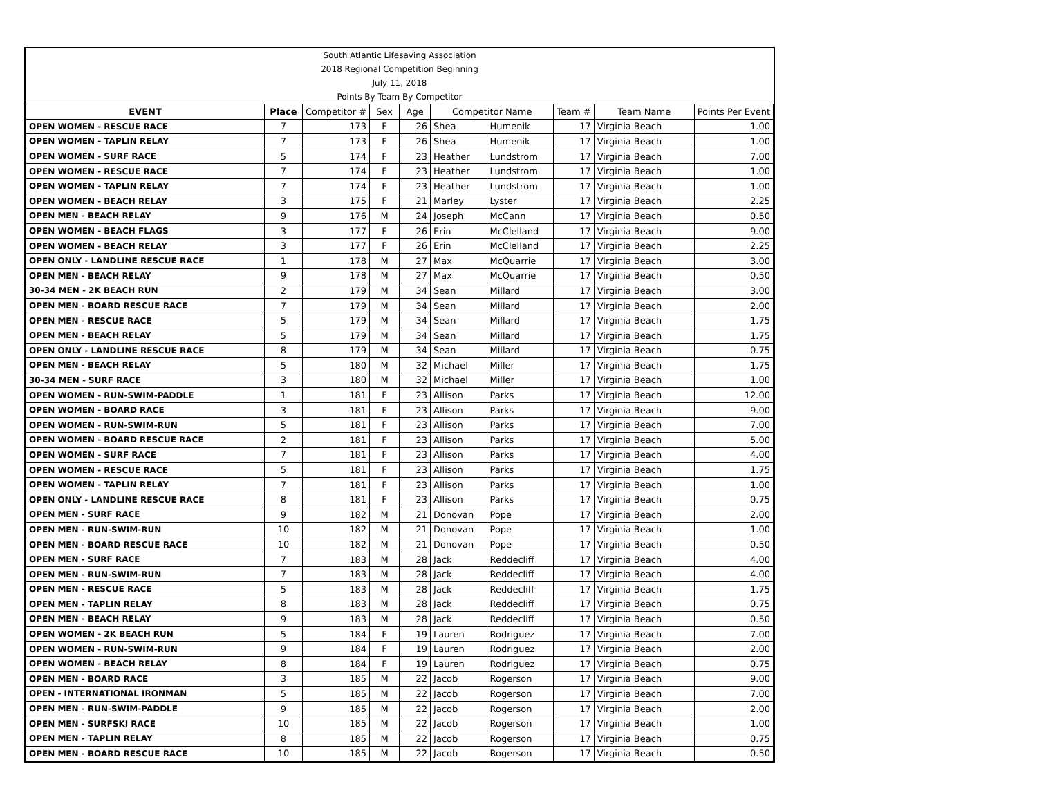| South Atlantic Lifesaving Association | | | | | | | | | |
| 2018 Regional Competition Beginning | | | | | | | | | |
| July 11, 2018 | | | | | | | | | |
| Points By Team By Competitor | | | | | | | | | |
| EVENT | Place | Competitor # | Sex | Age | Competitor Name | | Team # | Team Name | Points Per Event |
| OPEN WOMEN - RESCUE RACE | 7 | 173 | F | 26 | Shea | Humenik | 17 | Virginia Beach | 1.00 |
| OPEN WOMEN - TAPLIN RELAY | 7 | 173 | F | 26 | Shea | Humenik | 17 | Virginia Beach | 1.00 |
| OPEN WOMEN - SURF RACE | 5 | 174 | F | 23 | Heather | Lundstrom | 17 | Virginia Beach | 7.00 |
| OPEN WOMEN - RESCUE RACE | 7 | 174 | F | 23 | Heather | Lundstrom | 17 | Virginia Beach | 1.00 |
| OPEN WOMEN - TAPLIN RELAY | 7 | 174 | F | 23 | Heather | Lundstrom | 17 | Virginia Beach | 1.00 |
| OPEN WOMEN - BEACH RELAY | 3 | 175 | F | 21 | Marley | Lyster | 17 | Virginia Beach | 2.25 |
| OPEN MEN - BEACH RELAY | 9 | 176 | M | 24 | Joseph | McCann | 17 | Virginia Beach | 0.50 |
| OPEN WOMEN - BEACH FLAGS | 3 | 177 | F | 26 | Erin | McClelland | 17 | Virginia Beach | 9.00 |
| OPEN WOMEN - BEACH RELAY | 3 | 177 | F | 26 | Erin | McClelland | 17 | Virginia Beach | 2.25 |
| OPEN ONLY - LANDLINE RESCUE RACE | 1 | 178 | M | 27 | Max | McQuarrie | 17 | Virginia Beach | 3.00 |
| OPEN MEN - BEACH RELAY | 9 | 178 | M | 27 | Max | McQuarrie | 17 | Virginia Beach | 0.50 |
| 30-34 MEN - 2K BEACH RUN | 2 | 179 | M | 34 | Sean | Millard | 17 | Virginia Beach | 3.00 |
| OPEN MEN - BOARD RESCUE RACE | 7 | 179 | M | 34 | Sean | Millard | 17 | Virginia Beach | 2.00 |
| OPEN MEN - RESCUE RACE | 5 | 179 | M | 34 | Sean | Millard | 17 | Virginia Beach | 1.75 |
| OPEN MEN - BEACH RELAY | 5 | 179 | M | 34 | Sean | Millard | 17 | Virginia Beach | 1.75 |
| OPEN ONLY - LANDLINE RESCUE RACE | 8 | 179 | M | 34 | Sean | Millard | 17 | Virginia Beach | 0.75 |
| OPEN MEN - BEACH RELAY | 5 | 180 | M | 32 | Michael | Miller | 17 | Virginia Beach | 1.75 |
| 30-34 MEN - SURF RACE | 3 | 180 | M | 32 | Michael | Miller | 17 | Virginia Beach | 1.00 |
| OPEN WOMEN - RUN-SWIM-PADDLE | 1 | 181 | F | 23 | Allison | Parks | 17 | Virginia Beach | 12.00 |
| OPEN WOMEN - BOARD RACE | 3 | 181 | F | 23 | Allison | Parks | 17 | Virginia Beach | 9.00 |
| OPEN WOMEN - RUN-SWIM-RUN | 5 | 181 | F | 23 | Allison | Parks | 17 | Virginia Beach | 7.00 |
| OPEN WOMEN - BOARD RESCUE RACE | 2 | 181 | F | 23 | Allison | Parks | 17 | Virginia Beach | 5.00 |
| OPEN WOMEN - SURF RACE | 7 | 181 | F | 23 | Allison | Parks | 17 | Virginia Beach | 4.00 |
| OPEN WOMEN - RESCUE RACE | 5 | 181 | F | 23 | Allison | Parks | 17 | Virginia Beach | 1.75 |
| OPEN WOMEN - TAPLIN RELAY | 7 | 181 | F | 23 | Allison | Parks | 17 | Virginia Beach | 1.00 |
| OPEN ONLY - LANDLINE RESCUE RACE | 8 | 181 | F | 23 | Allison | Parks | 17 | Virginia Beach | 0.75 |
| OPEN MEN - SURF RACE | 9 | 182 | M | 21 | Donovan | Pope | 17 | Virginia Beach | 2.00 |
| OPEN MEN - RUN-SWIM-RUN | 10 | 182 | M | 21 | Donovan | Pope | 17 | Virginia Beach | 1.00 |
| OPEN MEN - BOARD RESCUE RACE | 10 | 182 | M | 21 | Donovan | Pope | 17 | Virginia Beach | 0.50 |
| OPEN MEN - SURF RACE | 7 | 183 | M | 28 | Jack | Reddecliff | 17 | Virginia Beach | 4.00 |
| OPEN MEN - RUN-SWIM-RUN | 7 | 183 | M | 28 | Jack | Reddecliff | 17 | Virginia Beach | 4.00 |
| OPEN MEN - RESCUE RACE | 5 | 183 | M | 28 | Jack | Reddecliff | 17 | Virginia Beach | 1.75 |
| OPEN MEN - TAPLIN RELAY | 8 | 183 | M | 28 | Jack | Reddecliff | 17 | Virginia Beach | 0.75 |
| OPEN MEN - BEACH RELAY | 9 | 183 | M | 28 | Jack | Reddecliff | 17 | Virginia Beach | 0.50 |
| OPEN WOMEN - 2K BEACH RUN | 5 | 184 | F | 19 | Lauren | Rodriguez | 17 | Virginia Beach | 7.00 |
| OPEN WOMEN - RUN-SWIM-RUN | 9 | 184 | F | 19 | Lauren | Rodriguez | 17 | Virginia Beach | 2.00 |
| OPEN WOMEN - BEACH RELAY | 8 | 184 | F | 19 | Lauren | Rodriguez | 17 | Virginia Beach | 0.75 |
| OPEN MEN - BOARD RACE | 3 | 185 | M | 22 | Jacob | Rogerson | 17 | Virginia Beach | 9.00 |
| OPEN - INTERNATIONAL IRONMAN | 5 | 185 | M | 22 | Jacob | Rogerson | 17 | Virginia Beach | 7.00 |
| OPEN MEN - RUN-SWIM-PADDLE | 9 | 185 | M | 22 | Jacob | Rogerson | 17 | Virginia Beach | 2.00 |
| OPEN MEN - SURFSKI RACE | 10 | 185 | M | 22 | Jacob | Rogerson | 17 | Virginia Beach | 1.00 |
| OPEN MEN - TAPLIN RELAY | 8 | 185 | M | 22 | Jacob | Rogerson | 17 | Virginia Beach | 0.75 |
| OPEN MEN - BOARD RESCUE RACE | 10 | 185 | M | 22 | Jacob | Rogerson | 17 | Virginia Beach | 0.50 |